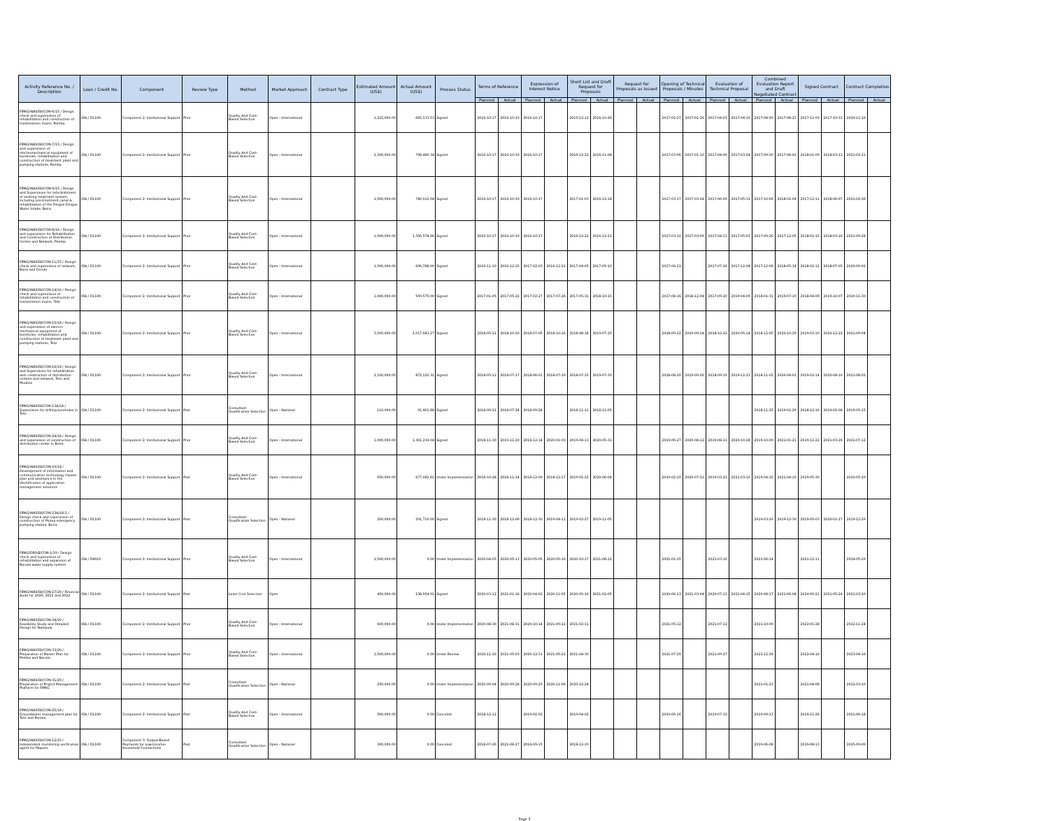| Activity Reference No. / Description | Loan / Credit No. | Component | Review Type | Method | Market Approach | Contract Type | Estimated Amount (US$) | Actual Amount (US$) | Process Status | Terms of Reference | | Expression of Interest Notice | | Short List and Draft Request for Proposals | | Request for Proposals as Issued | | Opening of Technical Proposals / Minutes | | Evaluation of Technical Proposal | | Combined Evaluation Report and Draft Negotiated Contract | | Signed Contract | | Contract Completion | |
| --- | --- | --- | --- | --- | --- | --- | --- | --- | --- | --- | --- | --- | --- | --- | --- | --- | --- | --- | --- | --- | --- | --- | --- | --- | --- | --- | --- |
| | | | | | | | | | | Planned | Actual | Planned | Actual | Planned | Actual | Planned | Actual | Planned | Actual | Planned | Actual | Planned | Actual | Planned | Actual | Planned | Actual |
| FIPAG/WASISII/CON-6/15 / Design check and supervision of rehabilitation and construction of transmission mains, Pemba | IDA / D1100 | Component 2: Institutional Support | Prior | Quality And Cost-Based Selection | Open - International | | 1,215,000.00 | 665,133.53 | Signed | 2016-10-17 | 2016-10-19 | 2016-10-17 | | 2016-12-12 | 2016-10-26 | | | 2017-02-27 | 2017-01-26 | 2017-04-03 | 2017-04-19 | 2017-08-29 | 2017-08-23 | 2017-11-03 | 2017-10-31 | 2020-11-16 | |
| FIPAG/WASISII/CON-7/15 / Design and supervision of electromechanical equipment of boreholes, rehabilitation and construction of treatment plant and pumping stations, Pemba | IDA / D1100 | Component 2: Institutional Support | Prior | Quality And Cost-Based Selection | Open - International | | 2,300,000.00 | 798,480.34 | Signed | 2016-10-17 | 2016-10-19 | 2016-10-17 | | 2016-12-22 | 2016-11-08 | | | 2017-03-06 | 2017-01-10 | 2017-04-09 | 2017-03-24 | 2017-09-20 | 2017-08-01 | 2018-01-09 | 2018-03-13 | 2021-02-21 | |
| FIPAG/WASISII/CON-9/15 / Design and Supervision for refurbishment of existing treatment system, including pre-treatment canal & rehabilitation of the Dingue Dingue Water Intake, Beira | IDA / D1100 | Component 2: Institutional Support | Prior | Quality And Cost-Based Selection | Open - International | | 1,500,000.00 | 786,012.94 | Signed | 2016-10-17 | 2016-10-19 | 2016-10-17 | | 2017-01-03 | 2016-12-18 | | | 2017-03-17 | 2017-03-24 | 2017-06-09 | 2017-05-31 | 2017-10-06 | 2018-01-04 | 2017-12-11 | 2018-06-07 | 2021-02-26 | |
| FIPAG/WASISII/CON-8/16 / Design and supervision for Rehabilitation and Construction of Distribution Centre and Network, Pemba | IDA / D1100 | Component 2: Institutional Support | Prior | Quality And Cost-Based Selection | Open - International | | 1,900,000.00 | 1,356,578.66 | Signed | 2016-10-17 | 2016-10-19 | 2016-10-17 | | 2016-12-22 | 2016-12-21 | | | 2017-03-10 | 2017-03-09 | 2017-04-13 | 2017-05-03 | 2017-09-26 | 2017-12-05 | 2018-01-15 | 2018-03-16 | 2021-09-28 | |
| FIPAG/WASISII/CON-11/15 / Design check and supervision of network, Beira and Dondo | IDA / D1100 | Component 2: Institutional Support | Prior | Quality And Cost-Based Selection | Open - International | | 1,500,000.00 | 696,788.00 | Signed | 2016-11-10 | 2016-12-15 | 2017-02-03 | 2016-12-21 | 2017-04-05 | 2017-05-10 | | | 2017-06-21 | | 2017-07-26 | 2017-12-04 | 2017-12-06 | 2018-05-14 | 2018-02-12 | 2018-07-05 | 2020-09-02 | |
| FIPAG/WASISII/CON-14/16 / Design check and supervision of rehabilitation and construction of transmission mains, Tete | IDA / D1100 | Component 2: Institutional Support | Prior | Quality And Cost-Based Selection | Open - International | | 1,000,000.00 | 599,575.00 | Signed | 2017-01-05 | 2017-05-22 | 2017-02-27 | 2017-07-26 | 2017-05-31 | 2018-10-15 | | | 2017-08-16 | 2018-12-04 | 2017-09-20 | 2019-04-09 | 2018-01-31 | 2019-07-19 | 2018-04-09 | 2019-10-07 | 2020-11-30 | |
| FIPAG/WASISII/CON-15/18 / Design and supervision of electro-mechanical equipment of boreholes, rehabilitation and construction of treatment plant and pumping stations, Tete | IDA / D1100 | Component 2: Institutional Support | Prior | Quality And Cost-Based Selection | Open - International | | 3,000,000.00 | 2,017,083.27 | Signed | 2018-05-21 | 2018-10-10 | 2018-07-05 | 2018-10-16 | 2018-08-18 | 2019-07-29 | | | 2018-09-22 | 2019-09-24 | 2018-10-22 | 2020-05-14 | 2018-12-05 | 2020-10-29 | 2019-03-19 | 2020-12-22 | 2021-09-04 | |
| FIPAG/WASISII/CON-16/18 / Design and Supervision for rehabilitation and construction of distribution centres and network, Tete and Moatize | IDA / D1100 | Component 2: Institutional Support | Prior | Quality And Cost-Based Selection | Open - International | | 2,100,000.00 | 872,120.31 | Signed | 2018-05-11 | 2018-07-17 | 2018-06-01 | 2018-07-19 | 2018-07-15 | 2019-07-30 | | | 2018-08-20 | 2019-09-26 | 2018-09-19 | 2019-12-23 | 2018-11-02 | 2020-04-01 | 2019-02-14 | 2020-08-10 | 2021-08-02 | |
| FIPAG/WASISII/CON-13A/18 / Supervision for drilling boreholes in Tete | IDA / D1100 | Component 2: Institutional Support | Post | Consultant Qualification Selection | Open - National | | 110,000.00 | 91,401.88 | Signed | 2018-09-21 | 2018-07-24 | 2018-09-28 | | 2018-11-11 | 2018-11-05 | | | | | | | 2018-11-25 | 2019-01-29 | 2018-12-16 | 2019-02-08 | 2019-05-15 | |
| FIPAG/WASISII/CON-24/18 / Design and supervision of construction of distribution center in Beira | IDA / D1100 | Component 2: Institutional Support | Prior | Quality And Cost-Based Selection | Open - International | | 1,000,000.00 | 1,301,234.04 | Signed | 2018-11-30 | 2019-12-20 | 2018-12-14 | 2020-01-03 | 2019-04-13 | 2020-05-31 | | | 2019-06-27 | 2020-08-12 | 2019-08-11 | 2020-10-28 | 2019-10-09 | 2021-01-21 | 2019-12-22 | 2021-03-26 | 2021-07-12 | |
| FIPAG/WASISII/CON-19/18 / Development of information and communication technology master plan and assistance in the identification of application management solutions | IDA / D1100 | Component 2: Institutional Support | Post | Quality And Cost-Based Selection | Open - International | | 650,000.00 | 677,082.81 | Under Implementation | 2018-10-28 | 2018-11-14 | 2018-12-09 | 2018-12-17 | 2019-01-22 | 2020-06-04 | | | 2019-02-19 | 2020-07-21 | 2019-03-21 | 2021-03-10 | 2019-04-25 | 2021-04-19 | 2019-05-30 | | 2020-05-29 | |
| FIPAG/WASISII/CON-23A/18-2 / Design check and supervision of construction of Mutua emergency pumping station, Beira | IDA / D1100 | Component 2: Institutional Support | Post | Consultant Qualification Selection | Open - National | | 200,000.00 | 291,710.00 | Signed | 2018-11-30 | 2018-12-06 | 2018-12-30 | 2019-04-11 | 2019-02-27 | 2019-11-05 | | | | | | | 2019-03-29 | 2019-12-30 | 2019-05-03 | 2020-01-27 | 2019-12-29 | |
| FIPAG/DRIVE/CON-1/19 / Design check and supervision of rehabilitation and expansion of Nacala water supply system | IDA / D4910 | Component 2: Institutional Support | Prior | Quality And Cost-Based Selection | Open - International | | 2,500,000.00 | 0.00 | Under Implementation | 2020-04-05 | 2020-05-13 | 2020-05-05 | 2020-05-16 | 2020-10-17 | 2021-08-22 | | | 2021-01-15 | | 2021-03-16 | | 2021-06-14 | | 2021-12-11 | | 2024-05-29 | |
| FIPAG/WASISII/CON-27/20 / Financial Audit for 2020, 2021 and 2022 | IDA / D1100 | Component 2: Institutional Support | Post | Least Cost Selection | Open | | 450,000.00 | 238,954.91 | Signed | 2020-03-12 | 2021-01-18 | 2020-04-02 | 2020-11-05 | 2020-05-16 | 2021-02-05 | | | 2020-06-13 | 2021-03-04 | 2020-07-13 | 2021-04-15 | 2020-08-17 | 2021-06-08 | 2020-09-21 | 2021-05-24 | 2021-03-20 | |
| FIPAG/WASISII/CON-34/20 / Feasibility Study and Detailed Design for Nampula | IDA / D1100 | Component 2: Institutional Support | Prior | Quality And Cost-Based Selection | Open - International | | 600,000.00 | 0.00 | Under Implementation | 2020-08-30 | 2021-08-31 | 2020-10-14 | 2021-09-22 | 2021-02-11 | | | | 2021-05-12 | | 2021-07-11 | | 2021-10-09 | | 2022-01-28 | | 2022-11-24 | |
| FIPAG/WASISII/CON-33/20 / Preparation of Master Plan for Pemba and Nacala | IDA / D1100 | Component 2: Institutional Support | Prior | Quality And Cost-Based Selection | Open - International | | 1,500,000.00 | 0.00 | Under Review | 2020-11-16 | 2021-05-03 | 2020-12-31 | 2021-05-21 | 2021-04-30 | | | | 2021-07-29 | | 2021-09-27 | | 2021-12-26 | | 2022-04-16 | | 2023-04-16 | |
| FIPAG/WASISII/CON-31/20 / Preparation of Project Management Platform for FIPAG | IDA / D1100 | Component 2: Institutional Support | Post | Consultant Qualification Selection | Open - National | | 250,000.00 | 0.00 | Under Implementation | 2020-09-04 | 2020-09-28 | 2020-09-25 | 2020-11-06 | 2020-12-24 | | | | | | | | 2021-01-23 | | 2021-04-08 | | 2022-03-10 | |
| FIPAG/WASISII/CON-25/18 / Groundwater management plan for Tete and Pemba | IDA / D1100 | Component 2: Institutional Support | Post | Quality And Cost-Based Selection | Open - International | | 500,000.00 | 0.00 | Canceled | 2018-12-12 | | 2019-01-02 | | 2019-04-02 | | | | 2019-06-16 | | 2019-07-31 | | 2019-09-13 | | 2019-11-26 | | 2021-06-18 | |
| FIPAG/WASISII/CON-12/15 / Independent monitoring verification agent for Maputo | IDA / D1100 | Component 3: Output-Based Payments for Low-Income-Household Connections | Post | Consultant Qualification Selection | Open - National | | 300,000.00 | 0.00 | Canceled | 2018-07-26 | 2021-08-27 | 2018-09-15 | | 2018-12-19 | | | | | | | | 2019-06-08 | | 2019-08-13 | | 2025-09-09 | |
Page 3